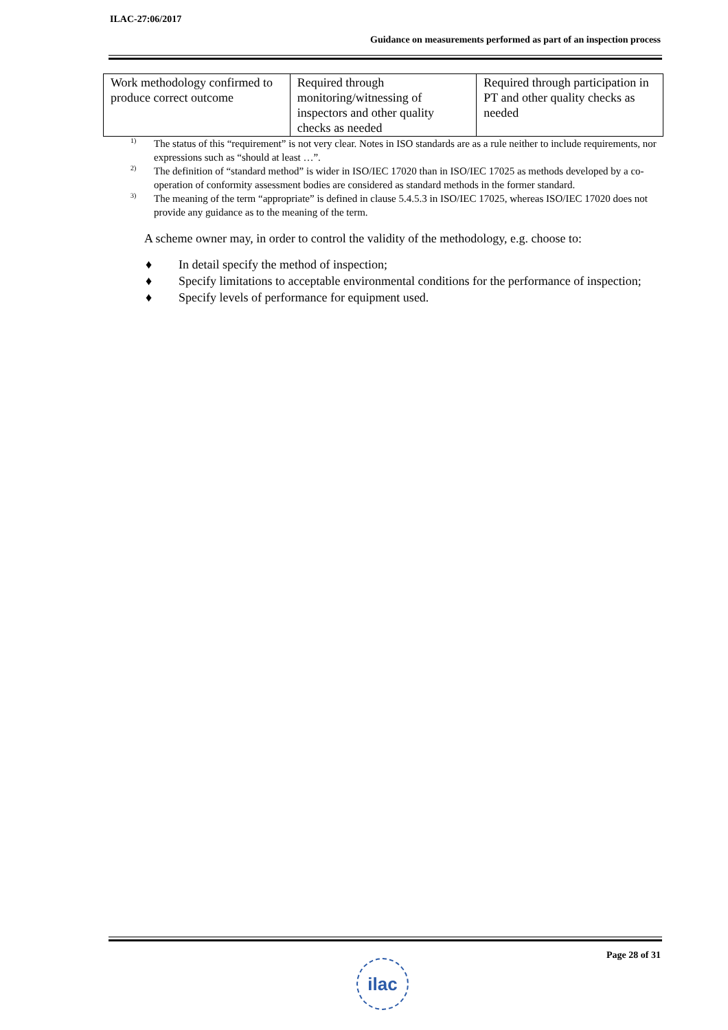ILAC-27:06/2017
Guidance on measurements performed as part of an inspection process
| Work methodology confirmed to produce correct outcome | Required through monitoring/witnessing of inspectors and other quality checks as needed | Required through participation in PT and other quality checks as needed |
<sup>1)</sup> The status of this “requirement” is not very clear. Notes in ISO standards are as a rule neither to include requirements, nor expressions such as “should at least …”.
<sup>2)</sup> The definition of “standard method” is wider in ISO/IEC 17020 than in ISO/IEC 17025 as methods developed by a co-operation of conformity assessment bodies are considered as standard methods in the former standard.
<sup>3)</sup> The meaning of the term “appropriate” is defined in clause 5.4.5.3 in ISO/IEC 17025, whereas ISO/IEC 17020 does not provide any guidance as to the meaning of the term.
A scheme owner may, in order to control the validity of the methodology, e.g. choose to:
♦ In detail specify the method of inspection;
♦ Specify limitations to acceptable environmental conditions for the performance of inspection;
♦ Specify levels of performance for equipment used.
Page 28 of 31
ilac